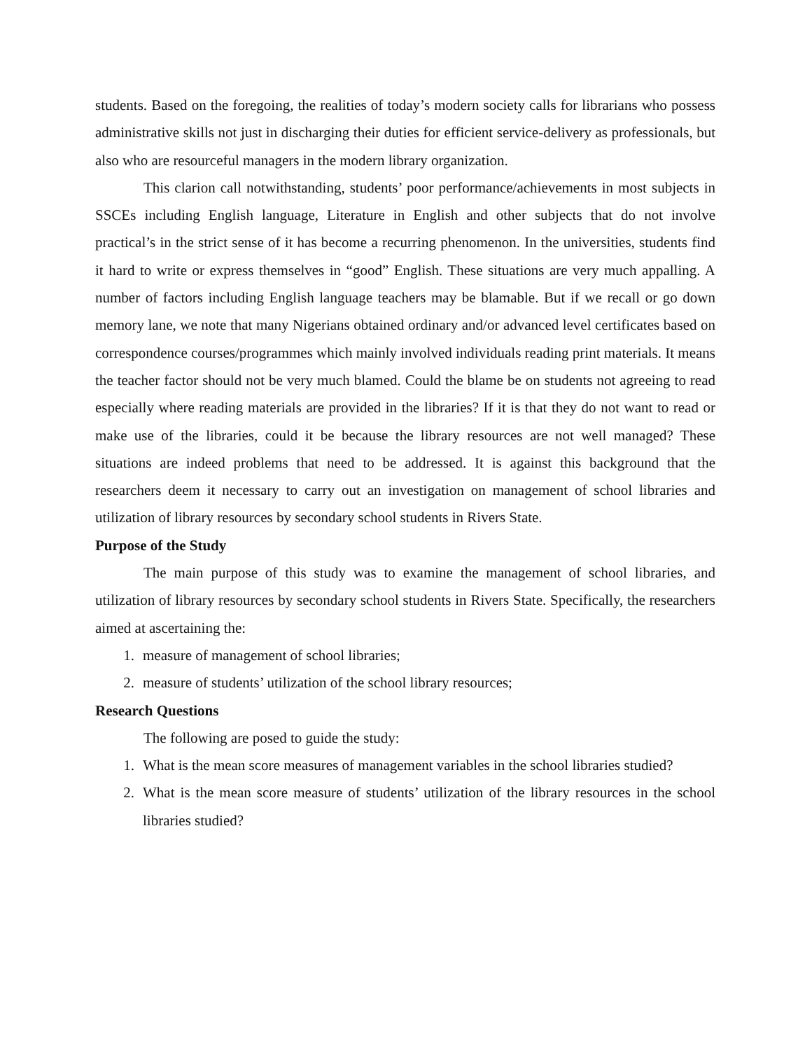students. Based on the foregoing, the realities of today’s modern society calls for librarians who possess administrative skills not just in discharging their duties for efficient service-delivery as professionals, but also who are resourceful managers in the modern library organization.
This clarion call notwithstanding, students’ poor performance/achievements in most subjects in SSCEs including English language, Literature in English and other subjects that do not involve practical’s in the strict sense of it has become a recurring phenomenon. In the universities, students find it hard to write or express themselves in “good” English. These situations are very much appalling. A number of factors including English language teachers may be blamable. But if we recall or go down memory lane, we note that many Nigerians obtained ordinary and/or advanced level certificates based on correspondence courses/programmes which mainly involved individuals reading print materials. It means the teacher factor should not be very much blamed. Could the blame be on students not agreeing to read especially where reading materials are provided in the libraries? If it is that they do not want to read or make use of the libraries, could it be because the library resources are not well managed? These situations are indeed problems that need to be addressed. It is against this background that the researchers deem it necessary to carry out an investigation on management of school libraries and utilization of library resources by secondary school students in Rivers State.
Purpose of the Study
The main purpose of this study was to examine the management of school libraries, and utilization of library resources by secondary school students in Rivers State. Specifically, the researchers aimed at ascertaining the:
1. measure of management of school libraries;
2. measure of students’ utilization of the school library resources;
Research Questions
The following are posed to guide the study:
1. What is the mean score measures of management variables in the school libraries studied?
2. What is the mean score measure of students’ utilization of the library resources in the school libraries studied?